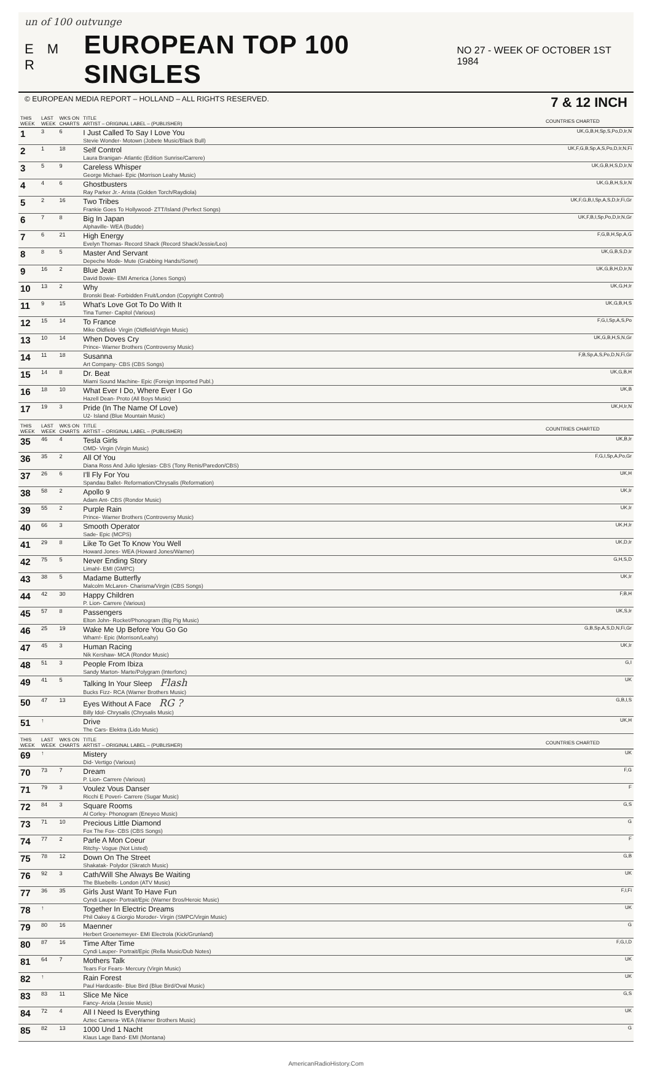un of 100 outvunge
E M R
EUROPEAN TOP 100 SINGLES
NO 27 - WEEK OF OCTOBER 1ST 1984
© EUROPEAN MEDIA REPORT – HOLLAND – ALL RIGHTS RESERVED. 7 & 12 INCH
| THIS WEEK | LAST WEEK | WKS ON CHARTS | TITLE ARTIST – ORIGINAL LABEL – (PUBLISHER) | COUNTRIES CHARTED |
| --- | --- | --- | --- | --- |
| 1 | 3 | 6 | I Just Called To Say I Love You Stevie Wonder- Motown (Jobete Music/Black Bull) | UK,G,B,H,Sp,S,Po,D,Ir,N |
| 2 | 1 | 18 | Self Control Laura Branigan- Atlantic (Edition Sunrise/Carrere) | UK,F,G,B,Sp,A,S,Po,D,Ir,N,Fi |
| 3 | 5 | 9 | Careless Whisper George Michael- Epic (Morrison Leahy Music) | UK,G,B,H,S,D,Ir,N |
| 4 | 4 | 6 | Ghostbusters Ray Parker Jr.- Arista (Golden Torch/Raydiola) | UK,G,B,H,S,Ir,N |
| 5 | 2 | 16 | Two Tribes Frankie Goes To Hollywood- ZTT/Island (Perfect Songs) | UK,F,G,B,I,Sp,A,S,D,Ir,Fi,Gr |
| 6 | 7 | 8 | Big In Japan Alphaville- WEA (Budde) | UK,F,B,I,Sp,Po,D,Ir,N,Gr |
| 7 | 6 | 21 | High Energy Evelyn Thomas- Record Shack (Record Shack/Jessie/Leo) | F,G,B,H,Sp,A,G |
| 8 | 8 | 5 | Master And Servant Depeche Mode- Mute (Grabbing Hands/Sonet) | UK,G,B,S,D,Ir |
| 9 | 16 | 2 | Blue Jean David Bowie- EMI America (Jones Songs) | UK,G,B,H,D,Ir,N |
| 10 | 13 | 2 | Why Bronski Beat- Forbidden Fruit/London (Copyright Control) | UK,G,H,Ir |
| 11 | 9 | 15 | What's Love Got To Do With It Tina Turner- Capitol (Various) | UK,G,B,H,S |
| 12 | 15 | 14 | To France Mike Oldfield- Virgin (Oldfield/Virgin Music) | F,G,I,Sp,A,S,Po |
| 13 | 10 | 14 | When Doves Cry Prince- Warner Brothers (Controversy Music) | UK,G,B,H,S,N,Gr |
| 14 | 11 | 18 | Susanna Art Company- CBS (CBS Songs) | F,B,Sp,A,S,Po,D,N,Fi,Gr |
| 15 | 14 | 8 | Dr. Beat Miami Sound Machine- Epic (Foreign Imported Publ.) | UK,G,B,H |
| 16 | 18 | 10 | What Ever I Do, Where Ever I Go Hazell Dean- Proto (All Boys Music) | UK,B |
| 17 | 19 | 3 | Pride (In The Name Of Love) U2- Island (Blue Mountain Music) | UK,H,Ir,N |
| THIS WEEK | LAST WEEK | WKS ON CHARTS | TITLE ARTIST – ORIGINAL LABEL – (PUBLISHER) | COUNTRIES CHARTED |
| --- | --- | --- | --- | --- |
| 35 | 46 | 4 | Tesla Girls OMD- Virgin (Virgin Music) | UK,B,Ir |
| 36 | 35 | 2 | All Of You Diana Ross And Julio Iglesias- CBS (Tony Renis/Paredon/CBS) | F,G,I,Sp,A,Po,Gr |
| 37 | 26 | 6 | I'll Fly For You Spandau Ballet- Reformation/Chrysalis (Reformation) | UK,H |
| 38 | 58 | 2 | Apollo 9 Adam Ant- CBS (Rondor Music) | UK,Ir |
| 39 | 55 | 2 | Purple Rain Prince- Warner Brothers (Controversy Music) | UK,Ir |
| 40 | 66 | 3 | Smooth Operator Sade- Epic (MCPS) | UK,H,Ir |
| 41 | 29 | 8 | Like To Get To Know You Well Howard Jones- WEA (Howard Jones/Warner) | UK,D,Ir |
| 42 | 75 | 5 | Never Ending Story Limahl- EMI (GMPC) | G,H,S,D |
| 43 | 38 | 5 | Madame Butterfly Malcolm McLaren- Charisma/Virgin (CBS Songs) | UK,Ir |
| 44 | 42 | 30 | Happy Children P. Lion- Carrere (Various) | F,B,H |
| 45 | 57 | 8 | Passengers Elton John- Rocket/Phonogram (Big Pig Music) | UK,S,Ir |
| 46 | 25 | 19 | Wake Me Up Before You Go Go Wham!- Epic (Morrison/Leahy) | G,B,Sp,A,S,D,N,Fi,Gr |
| 47 | 45 | 3 | Human Racing Nik Kershaw- MCA (Rondor Music) | UK,Ir |
| 48 | 51 | 3 | People From Ibiza Sandy Marton- Marte/Polygram (Interfonc) | G,I |
| 49 | 41 | 5 | Talking In Your Sleep Flash Bucks Fizz- RCA (Warner Brothers Music) | UK |
| 50 | 47 | 13 | Eyes Without A Face RG ? Billy Idol- Chrysalis (Chrysalis Music) | G,B,I,S |
| 51 | ↑ | | Drive The Cars- Elektra (Lido Music) | UK,H |
| THIS WEEK | LAST WEEK | WKS ON CHARTS | TITLE ARTIST – ORIGINAL LABEL – (PUBLISHER) | COUNTRIES CHARTED |
| --- | --- | --- | --- | --- |
| 69 | ↑ | | Mistery Did- Vertigo (Various) | UK |
| 70 | 73 | 7 | Dream P. Lion- Carrere (Various) | F,G |
| 71 | 79 | 3 | Voulez Vous Danser Ricchi E Poveri- Carrere (Sugar Music) | F |
| 72 | 84 | 3 | Square Rooms Al Corley- Phonogram (Eneyeo Music) | G,S |
| 73 | 71 | 10 | Precious Little Diamond Fox The Fox- CBS (CBS Songs) | G |
| 74 | 77 | 2 | Parle A Mon Coeur Ritchy- Vogue (Not Listed) | F |
| 75 | 78 | 12 | Down On The Street Shakatak- Polydor (Skratch Music) | G,B |
| 76 | 92 | 3 | Cath/Will She Always Be Waiting The Bluebells- London (ATV Music) | UK |
| 77 | 36 | 35 | Girls Just Want To Have Fun Cyndi Lauper- Portrait/Epic (Warner Bros/Heroic Music) | F,I,Fi |
| 78 | ↑ | | Together In Electric Dreams Phil Oakey & Giorgio Moroder- Virgin (SMPC/Virgin Music) | UK |
| 79 | 80 | 16 | Maenner Herbert Groenemeyer- EMI Electrola (Kick/Grunland) | G |
| 80 | 87 | 16 | Time After Time Cyndi Lauper- Portrait/Epic (Rella Music/Dub Notes) | F,G,I,D |
| 81 | 64 | 7 | Mothers Talk Tears For Fears- Mercury (Virgin Music) | UK |
| 82 | ↑ | | Rain Forest Paul Hardcastle- Blue Bird (Blue Bird/Oval Music) | UK |
| 83 | 83 | 11 | Slice Me Nice Fancy- Ariola (Jessie Music) | G,S |
| 84 | 72 | 4 | All I Need Is Everything Aztec Camera- WEA (Warner Brothers Music) | UK |
| 85 | 82 | 13 | 1000 Und 1 Nacht Klaus Lage Band- EMI (Montana) | G |
AmericanRadioHistory.Com